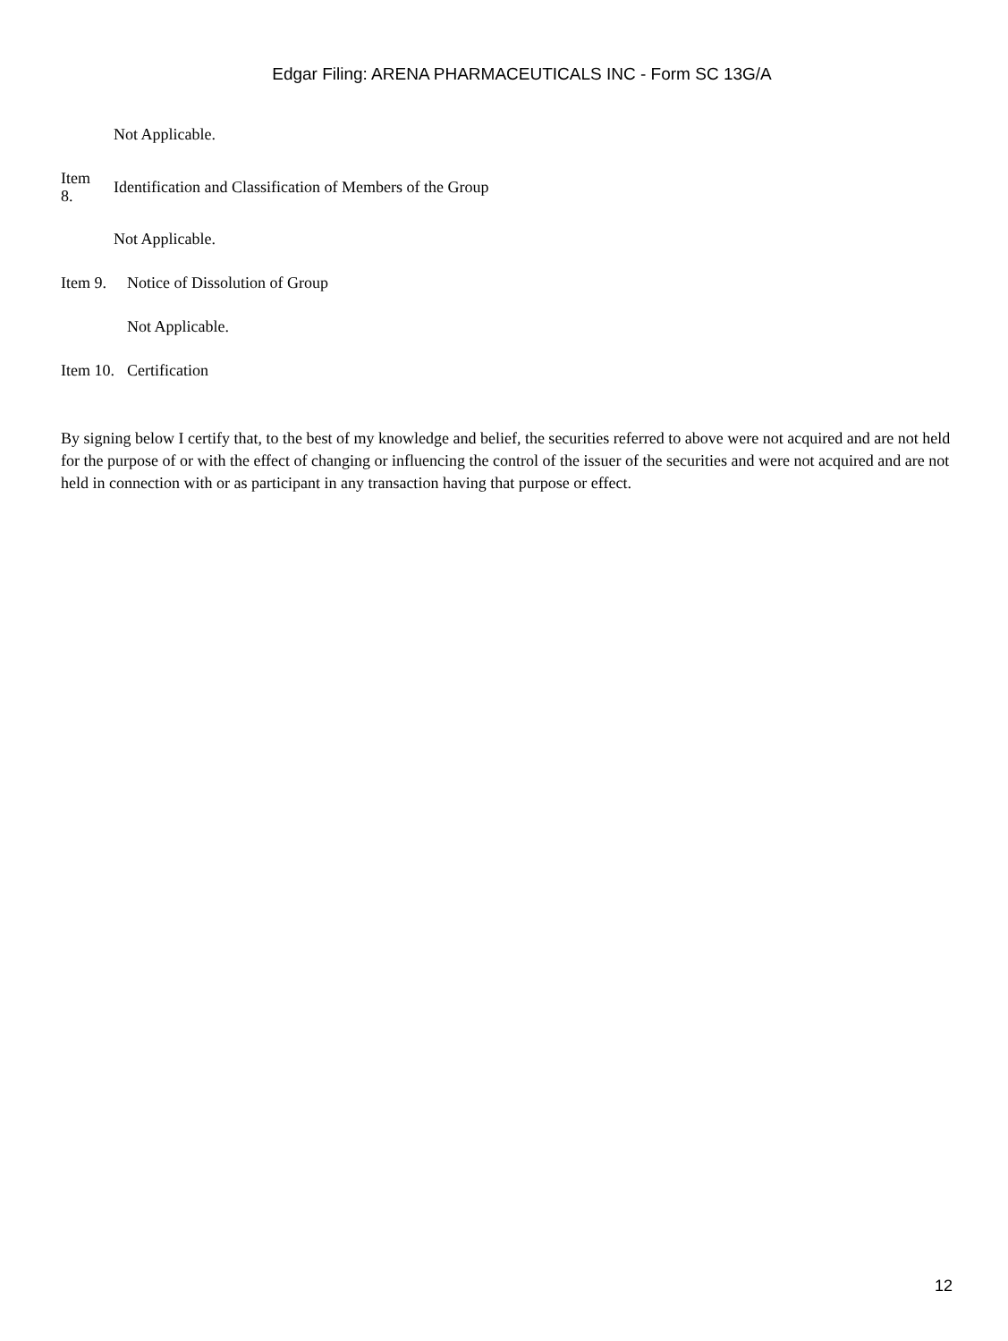Edgar Filing: ARENA PHARMACEUTICALS INC - Form SC 13G/A
Not Applicable.
Item
8.
Identification and Classification of Members of the Group
Not Applicable.
Item 9.
Notice of Dissolution of Group
Not Applicable.
Item 10.
Certification
By signing below I certify that, to the best of my knowledge and belief, the securities referred to above were not acquired and are not held for the purpose of or with the effect of changing or influencing the control of the issuer of the securities and were not acquired and are not held in connection with or as participant in any transaction having that purpose or effect.
12